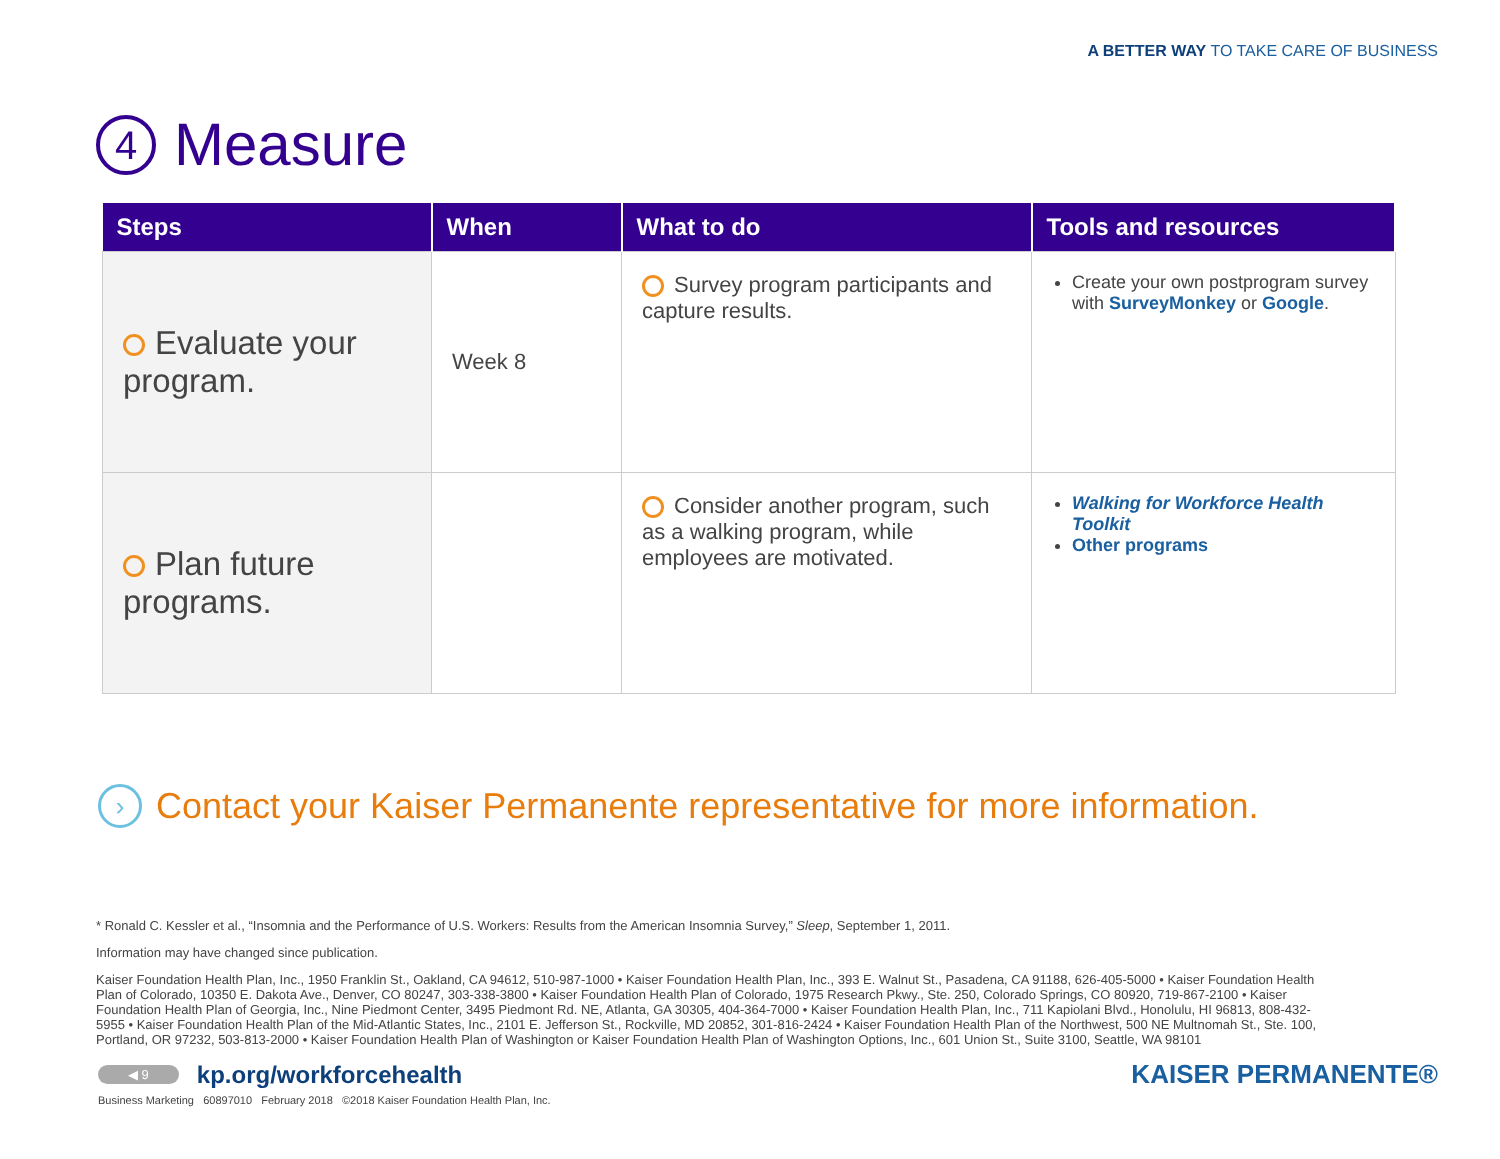A BETTER WAY TO TAKE CARE OF BUSINESS
4 Measure
| Steps | When | What to do | Tools and resources |
| --- | --- | --- | --- |
| Evaluate your program. | Week 8 | Survey program participants and capture results. | Create your own postprogram survey with SurveyMonkey or Google . |
| Plan future programs. | | Consider another program, such as a walking program, while employees are motivated. | Walking for Workforce Health Toolkit Other programs |
› Contact your Kaiser Permanente representative for more information.
* Ronald C. Kessler et al., “Insomnia and the Performance of U.S. Workers: Results from the American Insomnia Survey,” Sleep, September 1, 2011.
Information may have changed since publication.
Kaiser Foundation Health Plan, Inc., 1950 Franklin St., Oakland, CA 94612, 510-987-1000 • Kaiser Foundation Health Plan, Inc., 393 E. Walnut St., Pasadena, CA 91188, 626-405-5000 • Kaiser Foundation Health Plan of Colorado, 10350 E. Dakota Ave., Denver, CO 80247, 303-338-3800 • Kaiser Foundation Health Plan of Colorado, 1975 Research Pkwy., Ste. 250, Colorado Springs, CO 80920, 719-867-2100 • Kaiser Foundation Health Plan of Georgia, Inc., Nine Piedmont Center, 3495 Piedmont Rd. NE, Atlanta, GA 30305, 404-364-7000 • Kaiser Foundation Health Plan, Inc., 711 Kapiolani Blvd., Honolulu, HI 96813, 808-432-5955 • Kaiser Foundation Health Plan of the Mid-Atlantic States, Inc., 2101 E. Jefferson St., Rockville, MD 20852, 301-816-2424 • Kaiser Foundation Health Plan of the Northwest, 500 NE Multnomah St., Ste. 100, Portland, OR 97232, 503-813-2000 • Kaiser Foundation Health Plan of Washington or Kaiser Foundation Health Plan of Washington Options, Inc., 601 Union St., Suite 3100, Seattle, WA 98101
◀ 9 kp.org/workforcehealth KAISER PERMANENTE®
Business Marketing 60897010 February 2018 ©2018 Kaiser Foundation Health Plan, Inc.